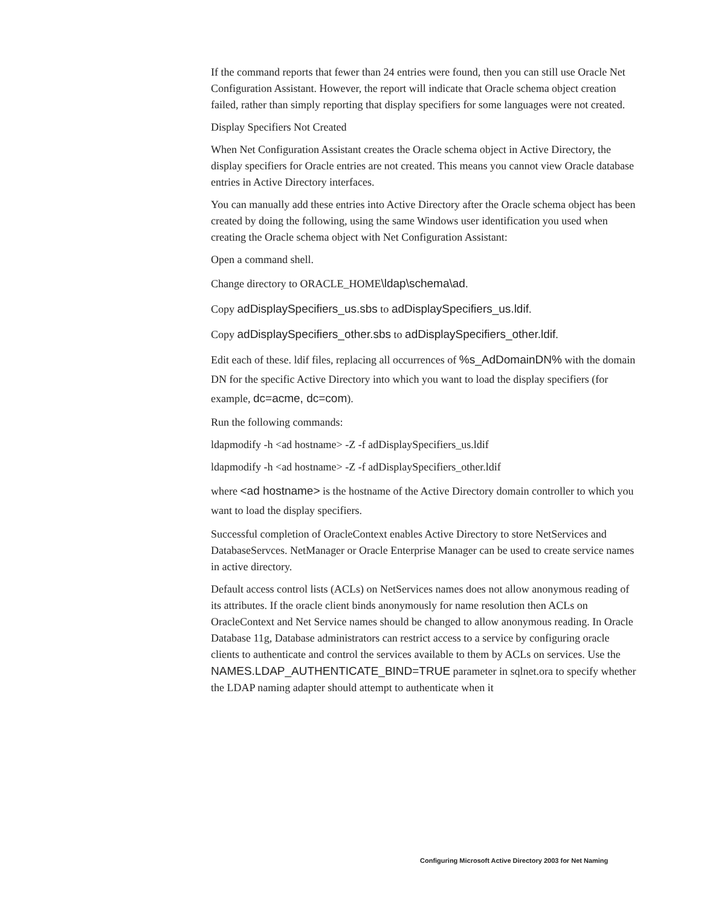If the command reports that fewer than 24 entries were found, then you can still use Oracle Net Configuration Assistant. However, the report will indicate that Oracle schema object creation failed, rather than simply reporting that display specifiers for some languages were not created.
Display Specifiers Not Created
When Net Configuration Assistant creates the Oracle schema object in Active Directory, the display specifiers for Oracle entries are not created. This means you cannot view Oracle database entries in Active Directory interfaces.
You can manually add these entries into Active Directory after the Oracle schema object has been created by doing the following, using the same Windows user identification you used when creating the Oracle schema object with Net Configuration Assistant:
Open a command shell.
Change directory to ORACLE_HOME\ldap\schema\ad.
Copy adDisplaySpecifiers_us.sbs to adDisplaySpecifiers_us.ldif.
Copy adDisplaySpecifiers_other.sbs to adDisplaySpecifiers_other.ldif.
Edit each of these. ldif files, replacing all occurrences of %s_AdDomainDN% with the domain DN for the specific Active Directory into which you want to load the display specifiers (for example, dc=acme, dc=com).
Run the following commands:
ldapmodify -h <ad hostname> -Z -f adDisplaySpecifiers_us.ldif
ldapmodify -h <ad hostname> -Z -f adDisplaySpecifiers_other.ldif
where <ad hostname> is the hostname of the Active Directory domain controller to which you want to load the display specifiers.
Successful completion of OracleContext enables Active Directory to store NetServices and DatabaseServces. NetManager or Oracle Enterprise Manager can be used to create service names in active directory.
Default access control lists (ACLs) on NetServices names does not allow anonymous reading of its attributes. If the oracle client binds anonymously for name resolution then ACLs on OracleContext and Net Service names should be changed to allow anonymous reading. In Oracle Database 11g, Database administrators can restrict access to a service by configuring oracle clients to authenticate and control the services available to them by ACLs on services. Use the NAMES.LDAP_AUTHENTICATE_BIND=TRUE parameter in sqlnet.ora to specify whether the LDAP naming adapter should attempt to authenticate when it
Configuring Microsoft Active Directory 2003 for Net Naming